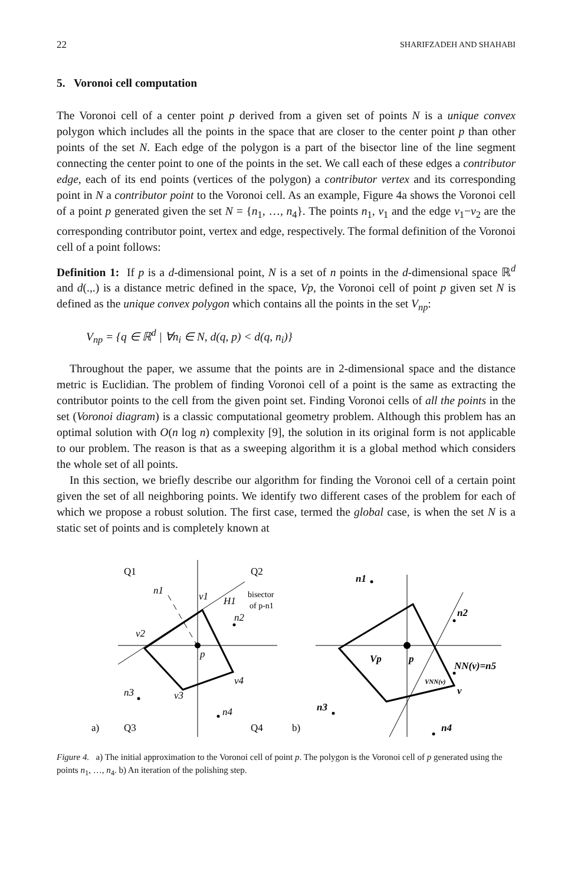22 SHARIFZADEH AND SHAHABI
5. Voronoi cell computation
The Voronoi cell of a center point p derived from a given set of points N is a unique convex polygon which includes all the points in the space that are closer to the center point p than other points of the set N. Each edge of the polygon is a part of the bisector line of the line segment connecting the center point to one of the points in the set. We call each of these edges a contributor edge, each of its end points (vertices of the polygon) a contributor vertex and its corresponding point in N a contributor point to the Voronoi cell. As an example, Figure 4a shows the Voronoi cell of a point p generated given the set N = {n<sub>1</sub>, …, n<sub>4</sub>}. The points n<sub>1</sub>, v<sub>1</sub> and the edge v<sub>1</sub>−v<sub>2</sub> are the corresponding contributor point, vertex and edge, respectively. The formal definition of the Voronoi cell of a point follows:
Definition 1: If p is a d-dimensional point, N is a set of n points in the d-dimensional space ℝ<sup>d</sup> and d(.,.) is a distance metric defined in the space, Vp, the Voronoi cell of point p given set N is defined as the unique convex polygon which contains all the points in the set V<sub>np</sub>:
V<sub>np</sub> = {q ∈ ℝ<sup>d</sup> | ∀n<sub>i</sub> ∈ N, d(q, p) < d(q, n<sub>i</sub>)}
Throughout the paper, we assume that the points are in 2-dimensional space and the distance metric is Euclidian. The problem of finding Voronoi cell of a point is the same as extracting the contributor points to the cell from the given point set. Finding Voronoi cells of all the points in the set (Voronoi diagram) is a classic computational geometry problem. Although this problem has an optimal solution with O(n log n) complexity [9], the solution in its original form is not applicable to our problem. The reason is that as a sweeping algorithm it is a global method which considers the whole set of all points.
In this section, we briefly describe our algorithm for finding the Voronoi cell of a certain point given the set of all neighboring points. We identify two different cases of the problem for each of which we propose a robust solution. The first case, termed the global case, is when the set N is a static set of points and is completely known at
Q1
Q2
n1
v1
H1
n2
v2
p
v4
n3
v3
n4
bisector
of p-n1
a)
Q3
Q4
b)
n1
n2
Vp
p
NN(v)=n5
VNN(v)
v
n3
n4
Figure 4. a) The initial approximation to the Voronoi cell of point p. The polygon is the Voronoi cell of p generated using the points n<sub>1</sub>, …, n<sub>4</sub>. b) An iteration of the polishing step.